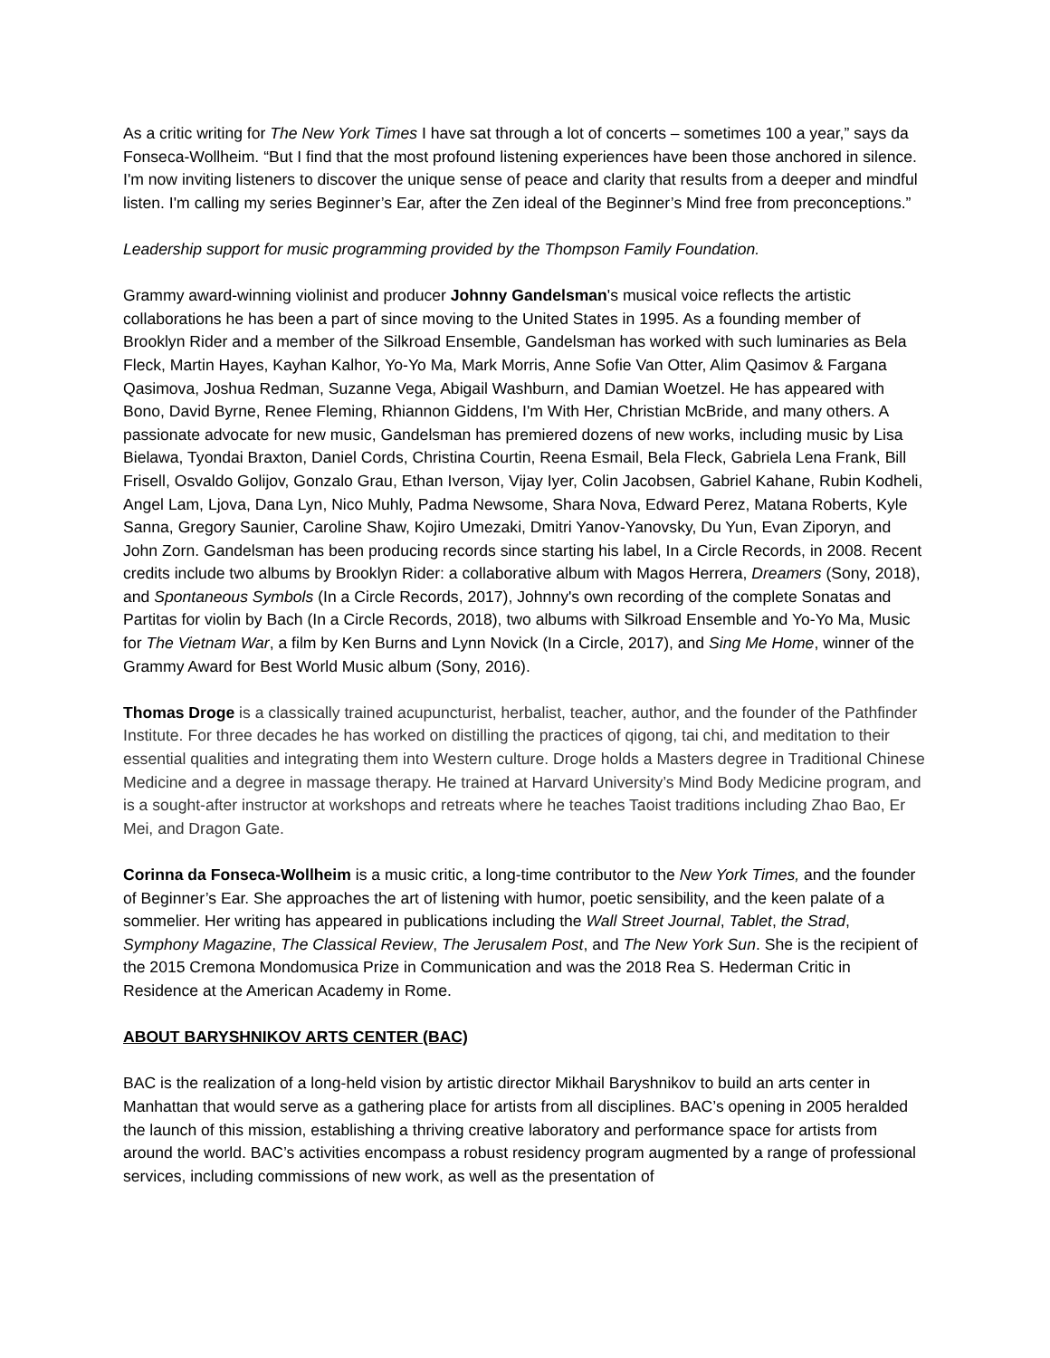As a critic writing for The New York Times I have sat through a lot of concerts – sometimes 100 a year,” says da Fonseca-Wollheim. “But I find that the most profound listening experiences have been those anchored in silence. I'm now inviting listeners to discover the unique sense of peace and clarity that results from a deeper and mindful listen. I'm calling my series Beginner’s Ear, after the Zen ideal of the Beginner’s Mind free from preconceptions.”
Leadership support for music programming provided by the Thompson Family Foundation.
Grammy award-winning violinist and producer Johnny Gandelsman's musical voice reflects the artistic collaborations he has been a part of since moving to the United States in 1995. As a founding member of Brooklyn Rider and a member of the Silkroad Ensemble, Gandelsman has worked with such luminaries as Bela Fleck, Martin Hayes, Kayhan Kalhor, Yo-Yo Ma, Mark Morris, Anne Sofie Van Otter, Alim Qasimov & Fargana Qasimova, Joshua Redman, Suzanne Vega, Abigail Washburn, and Damian Woetzel. He has appeared with Bono, David Byrne, Renee Fleming, Rhiannon Giddens, I'm With Her, Christian McBride, and many others. A passionate advocate for new music, Gandelsman has premiered dozens of new works, including music by Lisa Bielawa, Tyondai Braxton, Daniel Cords, Christina Courtin, Reena Esmail, Bela Fleck, Gabriela Lena Frank, Bill Frisell, Osvaldo Golijov, Gonzalo Grau, Ethan Iverson, Vijay Iyer, Colin Jacobsen, Gabriel Kahane, Rubin Kodheli, Angel Lam, Ljova, Dana Lyn, Nico Muhly, Padma Newsome, Shara Nova, Edward Perez, Matana Roberts, Kyle Sanna, Gregory Saunier, Caroline Shaw, Kojiro Umezaki, Dmitri Yanov-Yanovsky, Du Yun, Evan Ziporyn, and John Zorn. Gandelsman has been producing records since starting his label, In a Circle Records, in 2008. Recent credits include two albums by Brooklyn Rider: a collaborative album with Magos Herrera, Dreamers (Sony, 2018), and Spontaneous Symbols (In a Circle Records, 2017), Johnny's own recording of the complete Sonatas and Partitas for violin by Bach (In a Circle Records, 2018), two albums with Silkroad Ensemble and Yo-Yo Ma, Music for The Vietnam War, a film by Ken Burns and Lynn Novick (In a Circle, 2017), and Sing Me Home, winner of the Grammy Award for Best World Music album (Sony, 2016).
Thomas Droge is a classically trained acupuncturist, herbalist, teacher, author, and the founder of the Pathfinder Institute. For three decades he has worked on distilling the practices of qigong, tai chi, and meditation to their essential qualities and integrating them into Western culture. Droge holds a Masters degree in Traditional Chinese Medicine and a degree in massage therapy. He trained at Harvard University’s Mind Body Medicine program, and is a sought-after instructor at workshops and retreats where he teaches Taoist traditions including Zhao Bao, Er Mei, and Dragon Gate.
Corinna da Fonseca-Wollheim is a music critic, a long-time contributor to the New York Times, and the founder of Beginner’s Ear. She approaches the art of listening with humor, poetic sensibility, and the keen palate of a sommelier. Her writing has appeared in publications including the Wall Street Journal, Tablet, the Strad, Symphony Magazine, The Classical Review, The Jerusalem Post, and The New York Sun. She is the recipient of the 2015 Cremona Mondomusica Prize in Communication and was the 2018 Rea S. Hederman Critic in Residence at the American Academy in Rome.
ABOUT BARYSHNIKOV ARTS CENTER (BAC)
BAC is the realization of a long-held vision by artistic director Mikhail Baryshnikov to build an arts center in Manhattan that would serve as a gathering place for artists from all disciplines. BAC’s opening in 2005 heralded the launch of this mission, establishing a thriving creative laboratory and performance space for artists from around the world. BAC’s activities encompass a robust residency program augmented by a range of professional services, including commissions of new work, as well as the presentation of